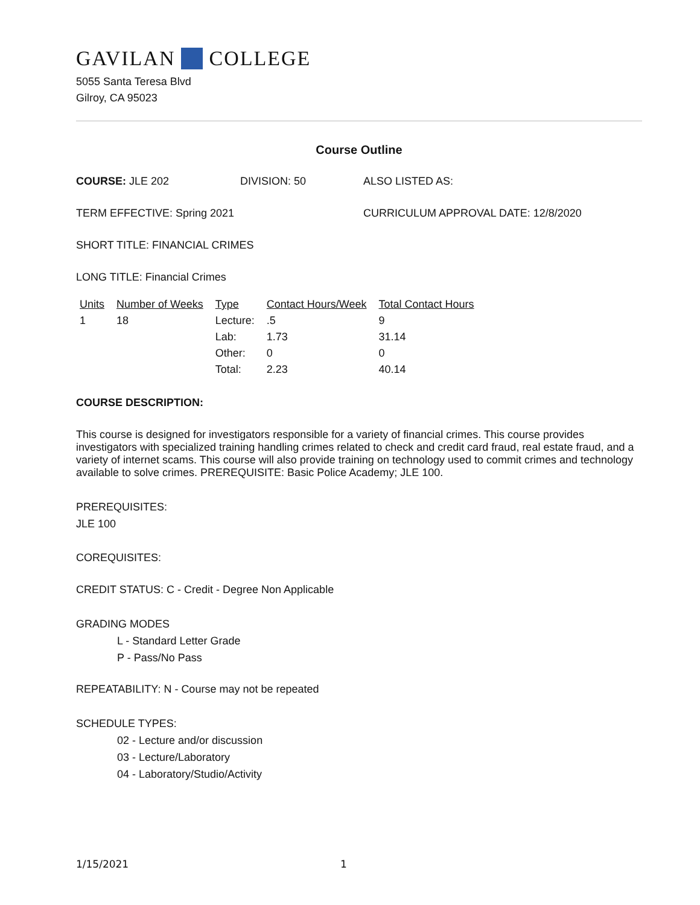GAVILAN COLLEGE
5055 Santa Teresa Blvd
Gilroy, CA 95023
Course Outline
COURSE: JLE 202 DIVISION: 50 ALSO LISTED AS:
TERM EFFECTIVE: Spring 2021 CURRICULUM APPROVAL DATE: 12/8/2020
SHORT TITLE: FINANCIAL CRIMES
LONG TITLE: Financial Crimes
| Units | Number of Weeks | Type | Contact Hours/Week | Total Contact Hours |
| --- | --- | --- | --- | --- |
| 1 | 18 | Lecture: | .5 | 9 |
| | | Lab: | 1.73 | 31.14 |
| | | Other: | 0 | 0 |
| | | Total: | 2.23 | 40.14 |
COURSE DESCRIPTION:
This course is designed for investigators responsible for a variety of financial crimes. This course provides investigators with specialized training handling crimes related to check and credit card fraud, real estate fraud, and a variety of internet scams. This course will also provide training on technology used to commit crimes and technology available to solve crimes. PREREQUISITE: Basic Police Academy; JLE 100.
PREREQUISITES:
JLE 100
COREQUISITES:
CREDIT STATUS: C - Credit - Degree Non Applicable
GRADING MODES
L - Standard Letter Grade
P - Pass/No Pass
REPEATABILITY: N - Course may not be repeated
SCHEDULE TYPES:
02 - Lecture and/or discussion
03 - Lecture/Laboratory
04 - Laboratory/Studio/Activity
1/15/2021 1